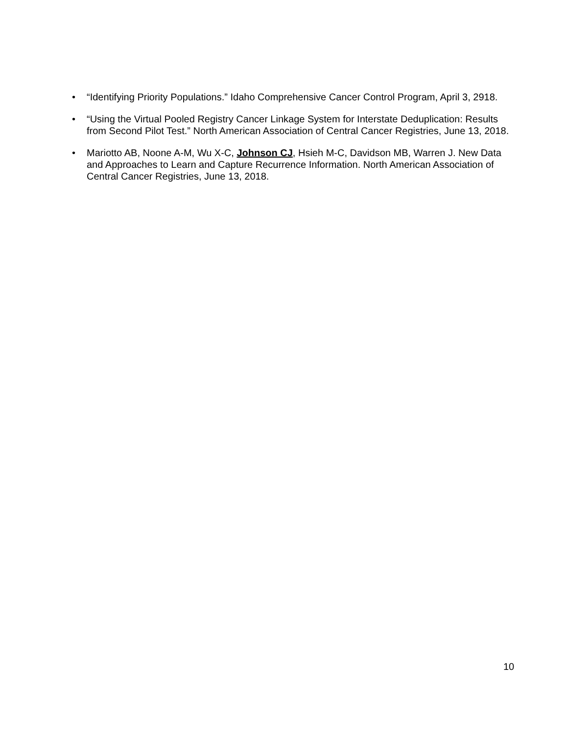• “Identifying Priority Populations.” Idaho Comprehensive Cancer Control Program, April 3, 2918.
• “Using the Virtual Pooled Registry Cancer Linkage System for Interstate Deduplication: Results from Second Pilot Test.” North American Association of Central Cancer Registries, June 13, 2018.
• Mariotto AB, Noone A-M, Wu X-C, Johnson CJ, Hsieh M-C, Davidson MB, Warren J. New Data and Approaches to Learn and Capture Recurrence Information. North American Association of Central Cancer Registries, June 13, 2018.
10